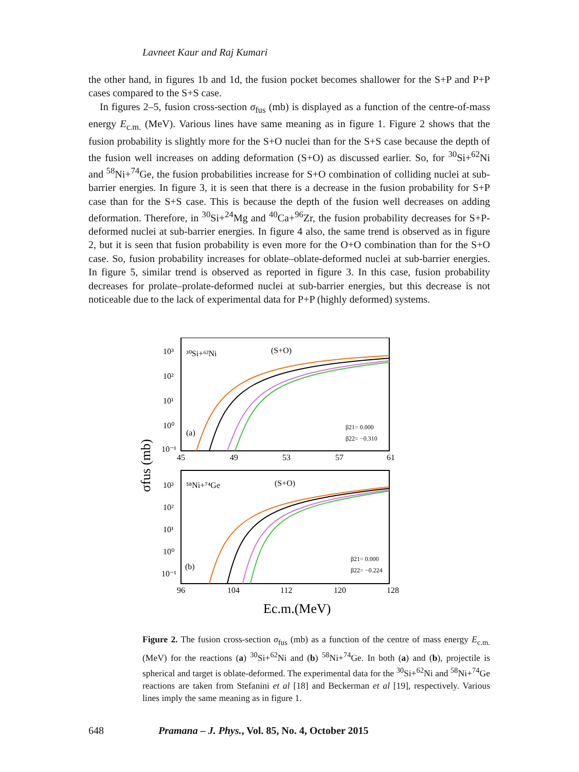Lavneet Kaur and Raj Kumari
the other hand, in figures 1b and 1d, the fusion pocket becomes shallower for the S+P and P+P cases compared to the S+S case.
In figures 2–5, fusion cross-section σ<sub>fus</sub> (mb) is displayed as a function of the centre-of-mass energy E<sub>c.m.</sub> (MeV). Various lines have same meaning as in figure 1. Figure 2 shows that the fusion probability is slightly more for the S+O nuclei than for the S+S case because the depth of the fusion well increases on adding deformation (S+O) as discussed earlier. So, for <sup>30</sup>Si+<sup>62</sup>Ni and <sup>58</sup>Ni+<sup>74</sup>Ge, the fusion probabilities increase for S+O combination of colliding nuclei at sub-barrier energies. In figure 3, it is seen that there is a decrease in the fusion probability for S+P case than for the S+S case. This is because the depth of the fusion well decreases on adding deformation. Therefore, in <sup>30</sup>Si+<sup>24</sup>Mg and <sup>40</sup>Ca+<sup>96</sup>Zr, the fusion probability decreases for S+P-deformed nuclei at sub-barrier energies. In figure 4 also, the same trend is observed as in figure 2, but it is seen that fusion probability is even more for the O+O combination than for the S+O case. So, fusion probability increases for oblate–oblate-deformed nuclei at sub-barrier energies. In figure 5, similar trend is observed as reported in figure 3. In this case, fusion probability decreases for prolate–prolate-deformed nuclei at sub-barrier energies, but this decrease is not noticeable due to the lack of experimental data for P+P (highly deformed) systems.
³⁰Si+⁶²Ni
(S+O)
10³
10²
10¹
10⁰
10⁻¹
(a)
β21= 0.000
β22= −0.310
45
49
53
57
61
⁵⁸Ni+⁷⁴Ge
(S+O)
10³
10²
10¹
10⁰
10⁻¹
(b)
β21= 0.000
β22= −0.224
96
104
112
120
128
σfus (mb)
Ec.m.(MeV)
Figure 2. The fusion cross-section σ<sub>fus</sub> (mb) as a function of the centre of mass energy E<sub>c.m.</sub> (MeV) for the reactions (a) <sup>30</sup>Si+<sup>62</sup>Ni and (b) <sup>58</sup>Ni+<sup>74</sup>Ge. In both (a) and (b), projectile is spherical and target is oblate-deformed. The experimental data for the <sup>30</sup>Si+<sup>62</sup>Ni and <sup>58</sup>Ni+<sup>74</sup>Ge reactions are taken from Stefanini et al [18] and Beckerman et al [19], respectively. Various lines imply the same meaning as in figure 1.
648 Pramana – J. Phys., Vol. 85, No. 4, October 2015